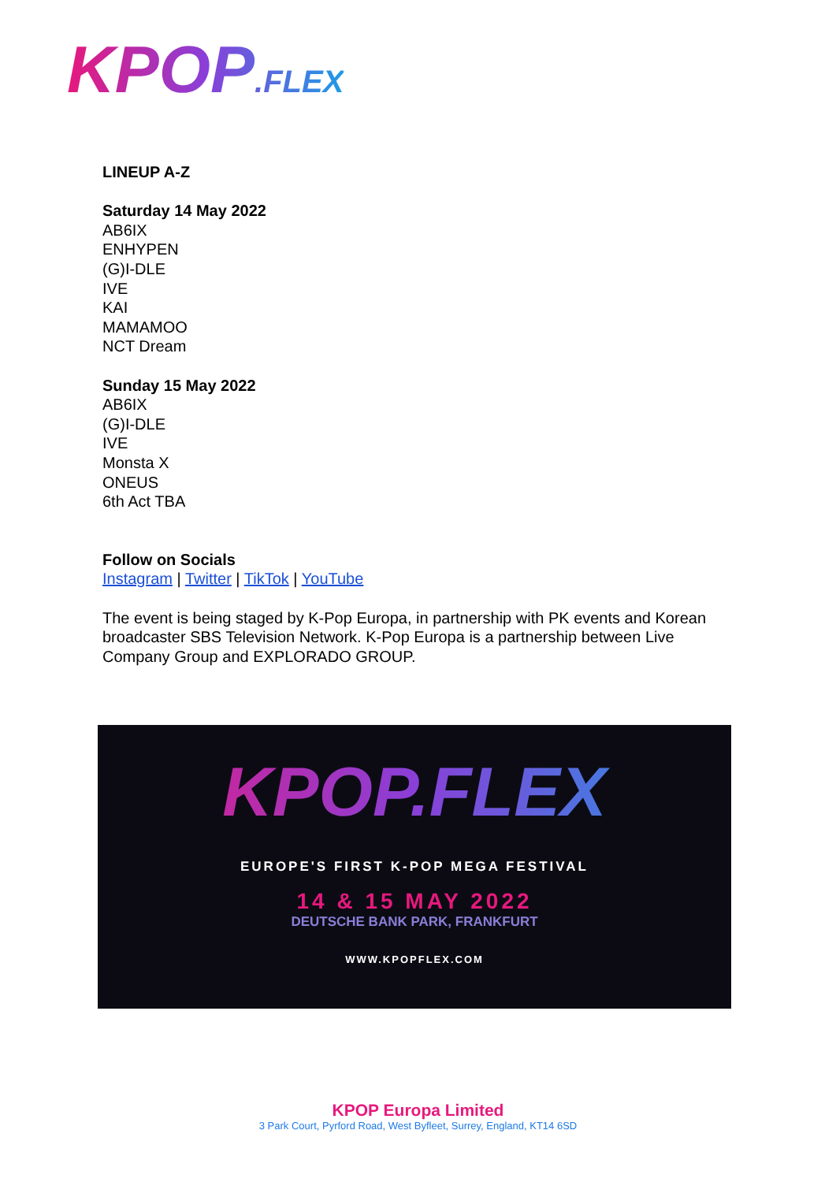KPOP.FLEX
LINEUP A-Z
Saturday 14 May 2022
AB6IX
ENHYPEN
(G)I-DLE
IVE
KAI
MAMAMOO
NCT Dream
Sunday 15 May 2022
AB6IX
(G)I-DLE
IVE
Monsta X
ONEUS
6th Act TBA
Follow on Socials
Instagram | Twitter | TikTok | YouTube
The event is being staged by K-Pop Europa, in partnership with PK events and Korean broadcaster SBS Television Network. K-Pop Europa is a partnership between Live Company Group and EXPLORADO GROUP.
KPOP.FLEX
EUROPE'S FIRST K-POP MEGA FESTIVAL
14 & 15 MAY 2022
DEUTSCHE BANK PARK, FRANKFURT
WWW.KPOPFLEX.COM
KPOP Europa Limited
3 Park Court, Pyrford Road, West Byfleet, Surrey, England, KT14 6SD